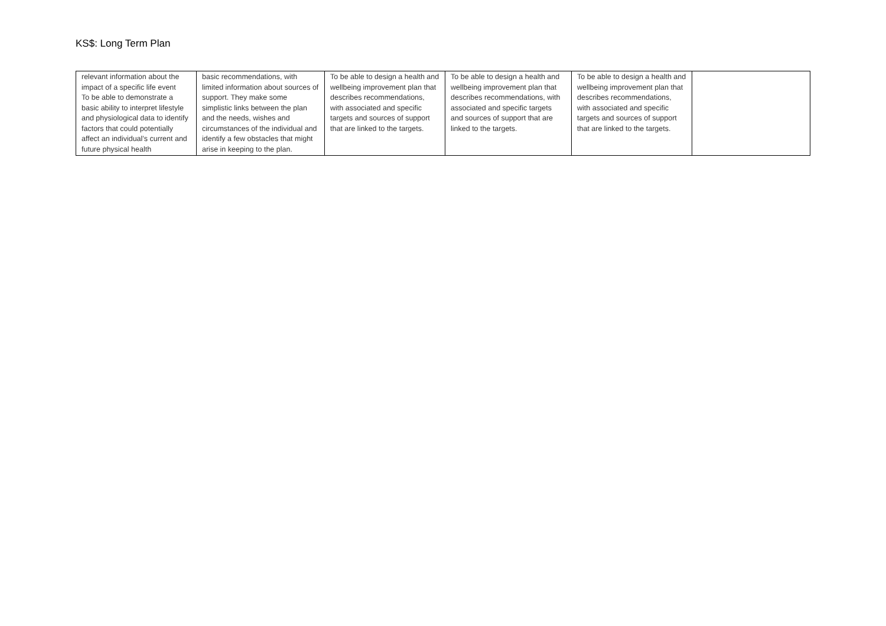KS$: Long Term Plan
| relevant information about the impact of a specific life event To be able to demonstrate a basic ability to interpret lifestyle and physiological data to identify factors that could potentially affect an individual’s current and future physical health | basic recommendations, with limited information about sources of support. They make some simplistic links between the plan and the needs, wishes and circumstances of the individual and identify a few obstacles that might arise in keeping to the plan. | To be able to design a health and wellbeing improvement plan that describes recommendations, with associated and specific targets and sources of support that are linked to the targets. | To be able to design a health and wellbeing improvement plan that describes recommendations, with associated and specific targets and sources of support that are linked to the targets. | To be able to design a health and wellbeing improvement plan that describes recommendations, with associated and specific targets and sources of support that are linked to the targets. | |